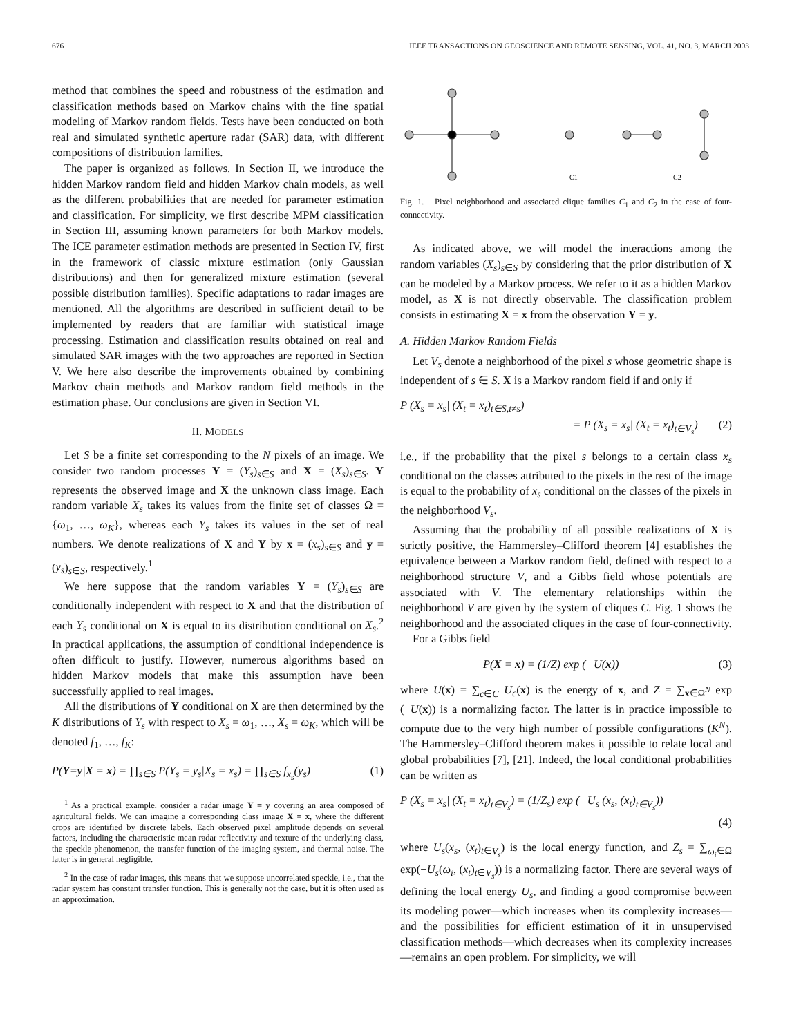676 IEEE TRANSACTIONS ON GEOSCIENCE AND REMOTE SENSING, VOL. 41, NO. 3, MARCH 2003
method that combines the speed and robustness of the estimation and classification methods based on Markov chains with the fine spatial modeling of Markov random fields. Tests have been conducted on both real and simulated synthetic aperture radar (SAR) data, with different compositions of distribution families.
The paper is organized as follows. In Section II, we introduce the hidden Markov random field and hidden Markov chain models, as well as the different probabilities that are needed for parameter estimation and classification. For simplicity, we first describe MPM classification in Section III, assuming known parameters for both Markov models. The ICE parameter estimation methods are presented in Section IV, first in the framework of classic mixture estimation (only Gaussian distributions) and then for generalized mixture estimation (several possible distribution families). Specific adaptations to radar images are mentioned. All the algorithms are described in sufficient detail to be implemented by readers that are familiar with statistical image processing. Estimation and classification results obtained on real and simulated SAR images with the two approaches are reported in Section V. We here also describe the improvements obtained by combining Markov chain methods and Markov random field methods in the estimation phase. Our conclusions are given in Section VI.
II. MODELS
Let S be a finite set corresponding to the N pixels of an image. We consider two random processes Y = (Y<sub>s</sub>)<sub>s∈S</sub> and X = (X<sub>s</sub>)<sub>s∈S</sub>. Y represents the observed image and X the unknown class image. Each random variable X<sub>s</sub> takes its values from the finite set of classes Ω = {ω<sub>1</sub>, …, ω<sub>K</sub>}, whereas each Y<sub>s</sub> takes its values in the set of real numbers. We denote realizations of X and Y by x = (x<sub>s</sub>)<sub>s∈S</sub> and y = (y<sub>s</sub>)<sub>s∈S</sub>, respectively.<sup>1</sup>
We here suppose that the random variables Y = (Y<sub>s</sub>)<sub>s∈S</sub> are conditionally independent with respect to X and that the distribution of each Y<sub>s</sub> conditional on X is equal to its distribution conditional on X<sub>s</sub>.<sup>2</sup> In practical applications, the assumption of conditional independence is often difficult to justify. However, numerous algorithms based on hidden Markov models that make this assumption have been successfully applied to real images.
All the distributions of Y conditional on X are then determined by the K distributions of Y<sub>s</sub> with respect to X<sub>s</sub> = ω<sub>1</sub>, …, X<sub>s</sub> = ω<sub>K</sub>, which will be denoted f<sub>1</sub>, …, f<sub>K</sub>:
P(Y=y|X = x) = ∏<sub>s∈S</sub> P(Y<sub>s</sub> = y<sub>s</sub>|X<sub>s</sub> = x<sub>s</sub>) = ∏<sub>s∈S</sub> f<sub>x<sub>s</sub></sub>(y<sub>s</sub>) (1)
<sup>1</sup> As a practical example, consider a radar image Y = y covering an area composed of agricultural fields. We can imagine a corresponding class image X = x, where the different crops are identified by discrete labels. Each observed pixel amplitude depends on several factors, including the characteristic mean radar reflectivity and texture of the underlying class, the speckle phenomenon, the transfer function of the imaging system, and thermal noise. The latter is in general negligible.
<sup>2</sup> In the case of radar images, this means that we suppose uncorrelated speckle, i.e., that the radar system has constant transfer function. This is generally not the case, but it is often used as an approximation.
C1
C2
Fig. 1. Pixel neighborhood and associated clique families C<sub>1</sub> and C<sub>2</sub> in the case of four-connectivity.
As indicated above, we will model the interactions among the random variables (X<sub>s</sub>)<sub>s∈S</sub> by considering that the prior distribution of X can be modeled by a Markov process. We refer to it as a hidden Markov model, as X is not directly observable. The classification problem consists in estimating X = x from the observation Y = y.
A. Hidden Markov Random Fields
Let V<sub>s</sub> denote a neighborhood of the pixel s whose geometric shape is independent of s ∈ S. X is a Markov random field if and only if
P (X<sub>s</sub> = x<sub>s</sub>| (X<sub>t</sub> = x<sub>t</sub>)<sub>t∈S,t≠s</sub>)
= P (X<sub>s</sub> = x<sub>s</sub>| (X<sub>t</sub> = x<sub>t</sub>)<sub>t∈V<sub>s</sub></sub>) (2)
i.e., if the probability that the pixel s belongs to a certain class x<sub>s</sub> conditional on the classes attributed to the pixels in the rest of the image is equal to the probability of x<sub>s</sub> conditional on the classes of the pixels in the neighborhood V<sub>s</sub>.
Assuming that the probability of all possible realizations of X is strictly positive, the Hammersley–Clifford theorem [4] establishes the equivalence between a Markov random field, defined with respect to a neighborhood structure V, and a Gibbs field whose potentials are associated with V. The elementary relationships within the neighborhood V are given by the system of cliques C. Fig. 1 shows the neighborhood and the associated cliques in the case of four-connectivity.
For a Gibbs field
P(X = x) = (1/Z) exp (−U(x)) (3)
where U(x) = ∑<sub>c∈C</sub> U<sub>c</sub>(x) is the energy of x, and Z = ∑<sub>x∈Ω<sup>N</sup></sub> exp (−U(x)) is a normalizing factor. The latter is in practice impossible to compute due to the very high number of possible configurations (K<sup>N</sup>). The Hammersley–Clifford theorem makes it possible to relate local and global probabilities [7], [21]. Indeed, the local conditional probabilities can be written as
P (X<sub>s</sub> = x<sub>s</sub>| (X<sub>t</sub> = x<sub>t</sub>)<sub>t∈V<sub>s</sub></sub>) = (1/Z<sub>s</sub>) exp (−U<sub>s</sub> (x<sub>s</sub>, (x<sub>t</sub>)<sub>t∈V<sub>s</sub></sub>))
(4)
where U<sub>s</sub>(x<sub>s</sub>, (x<sub>t</sub>)<sub>t∈V<sub>s</sub></sub>) is the local energy function, and Z<sub>s</sub> = ∑<sub>ω<sub>i</sub>∈Ω</sub> exp(−U<sub>s</sub>(ω<sub>i</sub>, (x<sub>t</sub>)<sub>t∈V<sub>s</sub></sub>)) is a normalizing factor. There are several ways of defining the local energy U<sub>s</sub>, and finding a good compromise between its modeling power—which increases when its complexity increases—and the possibilities for efficient estimation of it in unsupervised classification methods—which decreases when its complexity increases—remains an open problem. For simplicity, we will